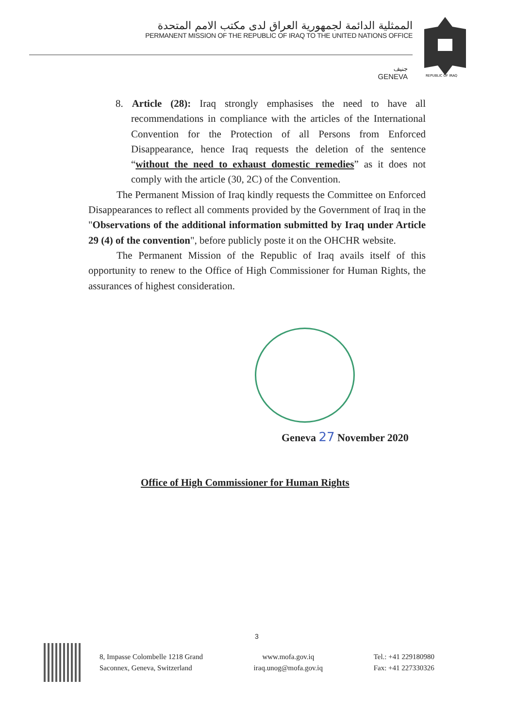الممثلية الدائمة لجمهورية العراق لدى مكتب الامم المتحدة
PERMANENT MISSION OF THE REPUBLIC OF IRAQ TO THE UNITED NATIONS OFFICE
جنيف
GENEVA
REPUBLIC OF IRAQ
8. Article (28): Iraq strongly emphasises the need to have all recommendations in compliance with the articles of the International Convention for the Protection of all Persons from Enforced Disappearance, hence Iraq requests the deletion of the sentence “without the need to exhaust domestic remedies” as it does not comply with the article (30, 2C) of the Convention.
The Permanent Mission of Iraq kindly requests the Committee on Enforced Disappearances to reflect all comments provided by the Government of Iraq in the "Observations of the additional information submitted by Iraq under Article 29 (4) of the convention", before publicly poste it on the OHCHR website.
The Permanent Mission of the Republic of Iraq avails itself of this opportunity to renew to the Office of High Commissioner for Human Rights, the assurances of highest consideration.
Geneva 27 November 2020
Office of High Commissioner for Human Rights
3
8, Impasse Colombelle 1218 Grand
Saconnex, Geneva, Switzerland
www.mofa.gov.iq
iraq.unog@mofa.gov.iq
Tel.: +41 229180980
Fax: +41 227330326